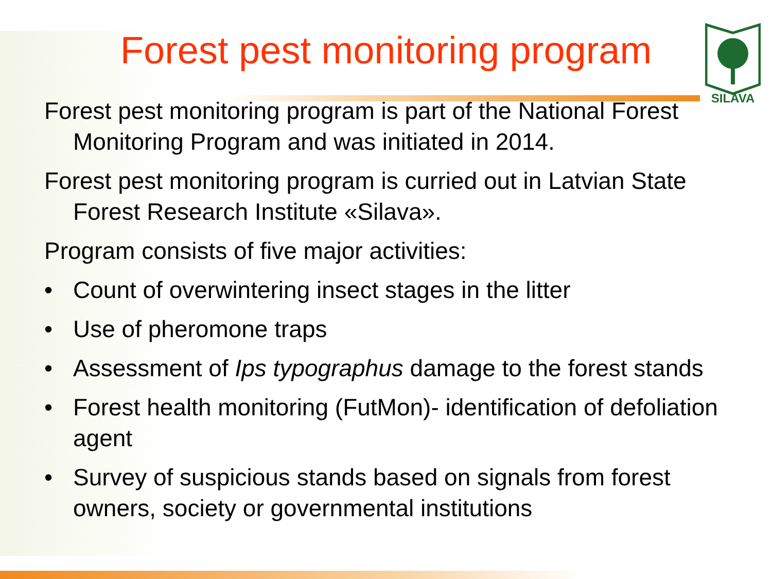SILAVA
Forest pest monitoring program
Forest pest monitoring program is part of the National Forest Monitoring Program and was initiated in 2014.
Forest pest monitoring program is curried out in Latvian State Forest Research Institute «Silava».
Program consists of five major activities:
• Count of overwintering insect stages in the litter
• Use of pheromone traps
• Assessment of Ips typographus damage to the forest stands
• Forest health monitoring (FutMon)- identification of defoliation agent
• Survey of suspicious stands based on signals from forest owners, society or governmental institutions